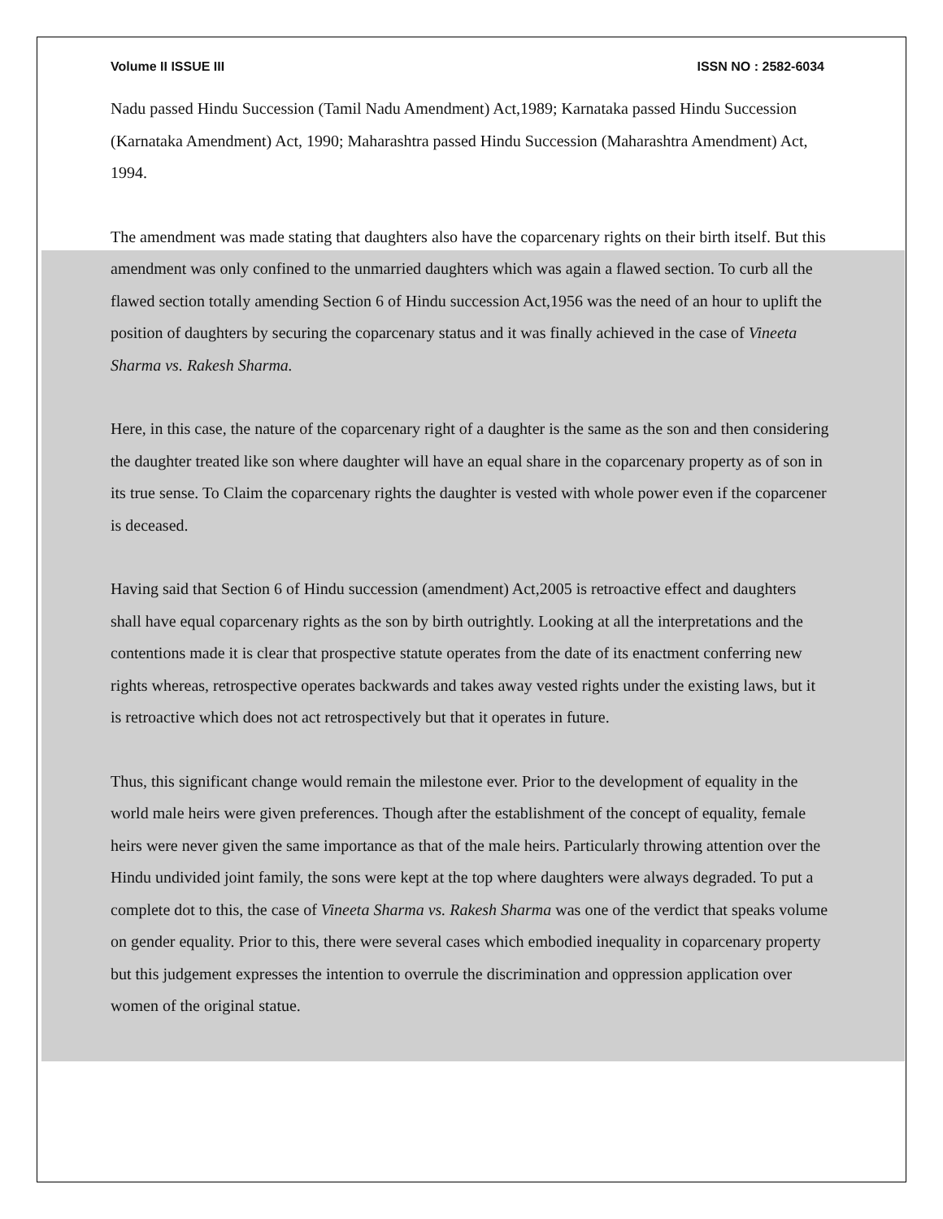Volume II ISSUE III ISSN NO : 2582-6034
Nadu passed Hindu Succession (Tamil Nadu Amendment) Act,1989; Karnataka passed Hindu Succession (Karnataka Amendment) Act, 1990; Maharashtra passed Hindu Succession (Maharashtra Amendment) Act, 1994.
The amendment was made stating that daughters also have the coparcenary rights on their birth itself. But this amendment was only confined to the unmarried daughters which was again a flawed section. To curb all the flawed section totally amending Section 6 of Hindu succession Act,1956 was the need of an hour to uplift the position of daughters by securing the coparcenary status and it was finally achieved in the case of Vineeta Sharma vs. Rakesh Sharma.
Here, in this case, the nature of the coparcenary right of a daughter is the same as the son and then considering the daughter treated like son where daughter will have an equal share in the coparcenary property as of son in its true sense. To Claim the coparcenary rights the daughter is vested with whole power even if the coparcener is deceased.
Having said that Section 6 of Hindu succession (amendment) Act,2005 is retroactive effect and daughters shall have equal coparcenary rights as the son by birth outrightly. Looking at all the interpretations and the contentions made it is clear that prospective statute operates from the date of its enactment conferring new rights whereas, retrospective operates backwards and takes away vested rights under the existing laws, but it is retroactive which does not act retrospectively but that it operates in future.
Thus, this significant change would remain the milestone ever. Prior to the development of equality in the world male heirs were given preferences. Though after the establishment of the concept of equality, female heirs were never given the same importance as that of the male heirs. Particularly throwing attention over the Hindu undivided joint family, the sons were kept at the top where daughters were always degraded. To put a complete dot to this, the case of Vineeta Sharma vs. Rakesh Sharma was one of the verdict that speaks volume on gender equality. Prior to this, there were several cases which embodied inequality in coparcenary property but this judgement expresses the intention to overrule the discrimination and oppression application over women of the original statue.